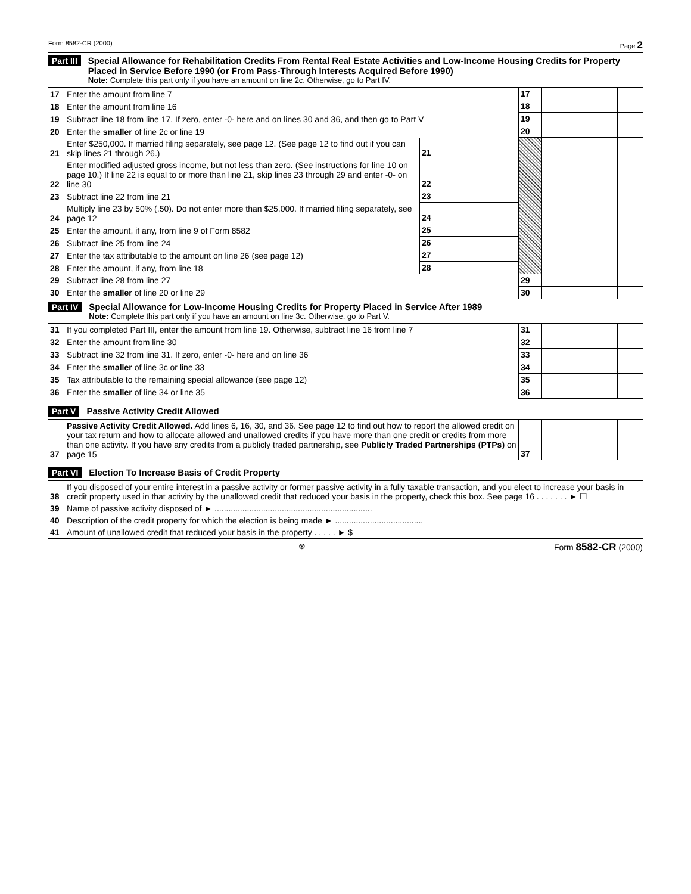Form 8582-CR (2000) Page 2
Part III
Special Allowance for Rehabilitation Credits From Rental Real Estate Activities and Low-Income Housing Credits for Property Placed in Service Before 1990 (or From Pass-Through Interests Acquired Before 1990)
Note: Complete this part only if you have an amount on line 2c. Otherwise, go to Part IV.
| 17 | Enter the amount from line 7 | | | 17 | | |
| 18 | Enter the amount from line 16 | | | 18 | | |
| 19 | Subtract line 18 from line 17. If zero, enter -0- here and on lines 30 and 36, and then go to Part V | | | 19 | | |
| 20 | Enter the smaller of line 2c or line 19 | | | 20 | | |
| 21 | Enter $250,000. If married filing separately, see page 12. (See page 12 to find out if you can skip lines 21 through 26.) | 21 | | | | |
| 22 | Enter modified adjusted gross income, but not less than zero. (See instructions for line 10 on page 10.) If line 22 is equal to or more than line 21, skip lines 23 through 29 and enter -0- on line 30 | 22 | | | | |
| 23 | Subtract line 22 from line 21 | 23 | | | | |
| 24 | Multiply line 23 by 50% (.50). Do not enter more than $25,000. If married filing separately, see page 12 | 24 | | | | |
| 25 | Enter the amount, if any, from line 9 of Form 8582 | 25 | | | | |
| 26 | Subtract line 25 from line 24 | 26 | | | | |
| 27 | Enter the tax attributable to the amount on line 26 (see page 12) | 27 | | | | |
| 28 | Enter the amount, if any, from line 18 | 28 | | | | |
| 29 | Subtract line 28 from line 27 | | | 29 | | |
| 30 | Enter the smaller of line 20 or line 29 | | | 30 | | |
Part IV
Special Allowance for Low-Income Housing Credits for Property Placed in Service After 1989
Note: Complete this part only if you have an amount on line 3c. Otherwise, go to Part V.
| 31 | If you completed Part III, enter the amount from line 19. Otherwise, subtract line 16 from line 7 | 31 | | |
| 32 | Enter the amount from line 30 | 32 | | |
| 33 | Subtract line 32 from line 31. If zero, enter -0- here and on line 36 | 33 | | |
| 34 | Enter the smaller of line 3c or line 33 | 34 | | |
| 35 | Tax attributable to the remaining special allowance (see page 12) | 35 | | |
| 36 | Enter the smaller of line 34 or line 35 | 36 | | |
Part V
Passive Activity Credit Allowed
| 37 | Passive Activity Credit Allowed. Add lines 6, 16, 30, and 36. See page 12 to find out how to report the allowed credit on your tax return and how to allocate allowed and unallowed credits if you have more than one credit or credits from more than one activity. If you have any credits from a publicly traded partnership, see Publicly Traded Partnerships (PTPs) on page 15 | 37 | | |
Part VI
Election To Increase Basis of Credit Property
| 38 | If you disposed of your entire interest in a passive activity or former passive activity in a fully taxable transaction, and you elect to increase your basis in credit property used in that activity by the unallowed credit that reduced your basis in the property, check this box. See page 16 . . . . . . . ► ☐ |
| 39 | Name of passive activity disposed of ► .................................................................... |
| 40 | Description of the credit property for which the election is being made ► ...................................... |
| 41 | Amount of unallowed credit that reduced your basis in the property . . . . . ► $ |
⊛ Form 8582-CR (2000)